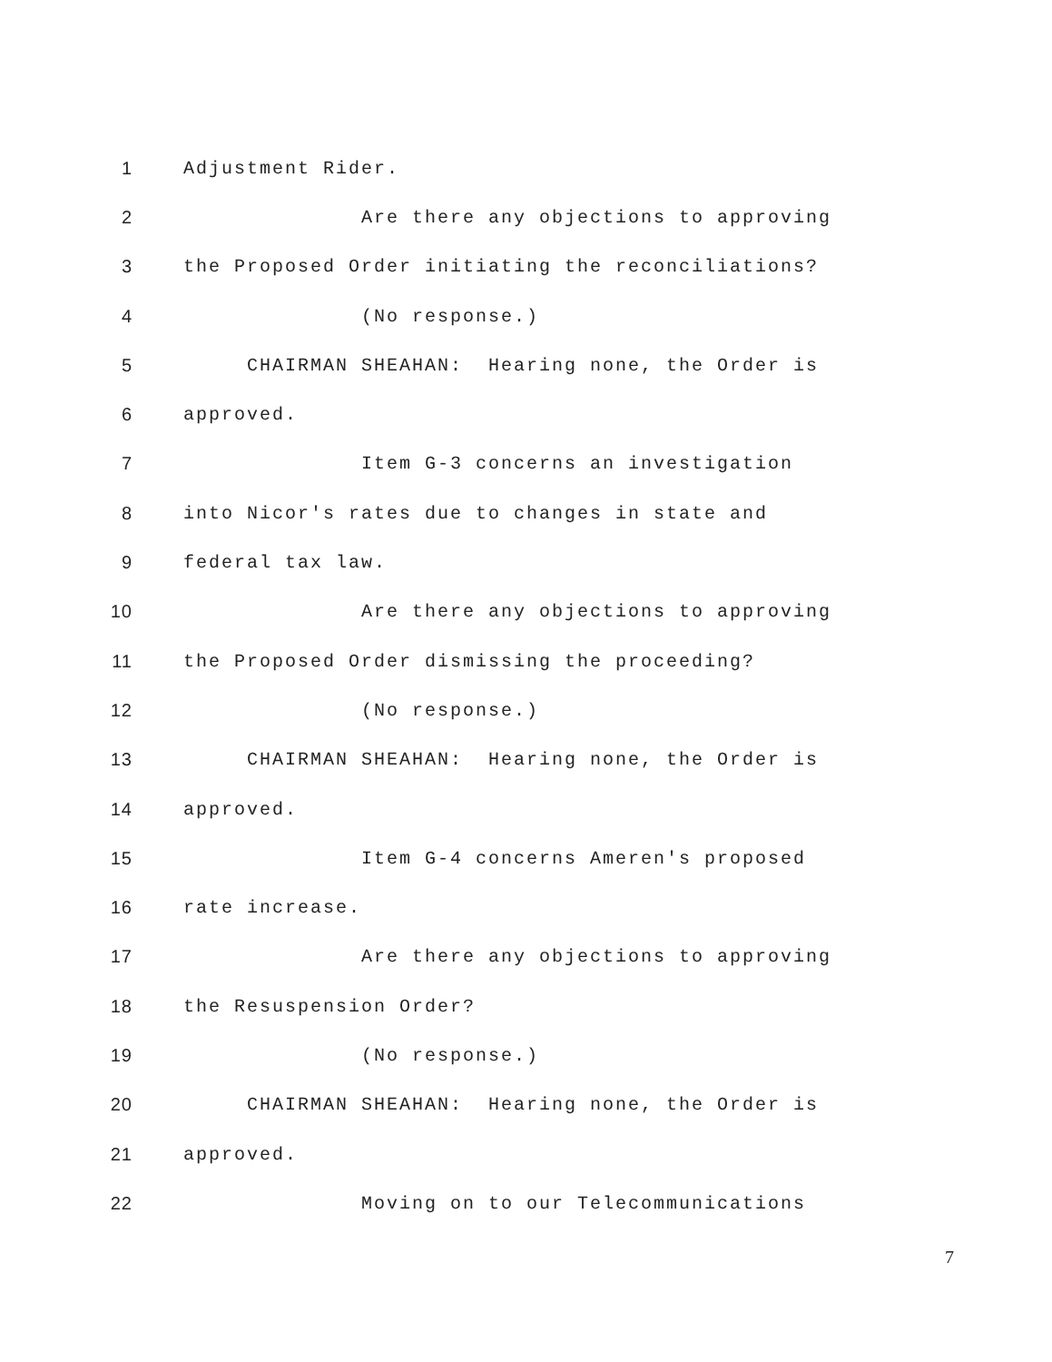1 Adjustment Rider.
2 Are there any objections to approving
3 the Proposed Order initiating the reconciliations?
4 (No response.)
5 CHAIRMAN SHEAHAN: Hearing none, the Order is
6 approved.
7 Item G-3 concerns an investigation
8 into Nicor's rates due to changes in state and
9 federal tax law.
10 Are there any objections to approving
11 the Proposed Order dismissing the proceeding?
12 (No response.)
13 CHAIRMAN SHEAHAN: Hearing none, the Order is
14 approved.
15 Item G-4 concerns Ameren's proposed
16 rate increase.
17 Are there any objections to approving
18 the Resuspension Order?
19 (No response.)
20 CHAIRMAN SHEAHAN: Hearing none, the Order is
21 approved.
22 Moving on to our Telecommunications
7